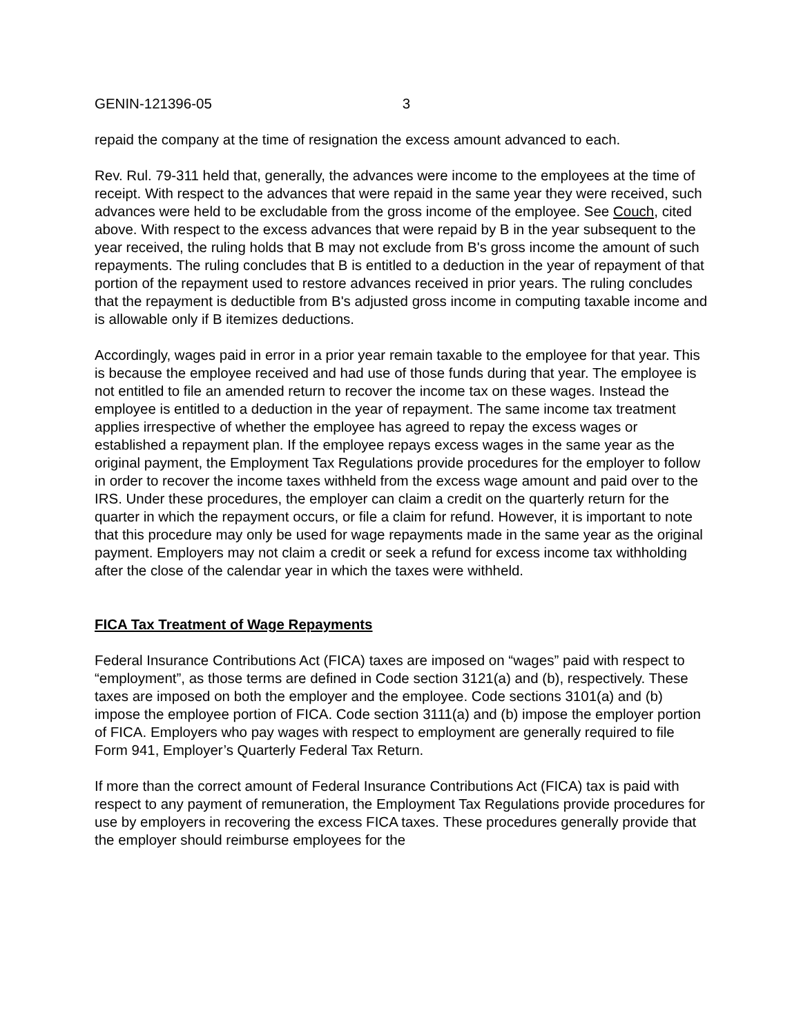GENIN-121396-05 3
repaid the company at the time of resignation the excess amount advanced to each.
Rev. Rul. 79-311 held that, generally, the advances were income to the employees at the time of receipt. With respect to the advances that were repaid in the same year they were received, such advances were held to be excludable from the gross income of the employee. See Couch, cited above. With respect to the excess advances that were repaid by B in the year subsequent to the year received, the ruling holds that B may not exclude from B's gross income the amount of such repayments. The ruling concludes that B is entitled to a deduction in the year of repayment of that portion of the repayment used to restore advances received in prior years. The ruling concludes that the repayment is deductible from B's adjusted gross income in computing taxable income and is allowable only if B itemizes deductions.
Accordingly, wages paid in error in a prior year remain taxable to the employee for that year. This is because the employee received and had use of those funds during that year. The employee is not entitled to file an amended return to recover the income tax on these wages. Instead the employee is entitled to a deduction in the year of repayment. The same income tax treatment applies irrespective of whether the employee has agreed to repay the excess wages or established a repayment plan. If the employee repays excess wages in the same year as the original payment, the Employment Tax Regulations provide procedures for the employer to follow in order to recover the income taxes withheld from the excess wage amount and paid over to the IRS. Under these procedures, the employer can claim a credit on the quarterly return for the quarter in which the repayment occurs, or file a claim for refund. However, it is important to note that this procedure may only be used for wage repayments made in the same year as the original payment. Employers may not claim a credit or seek a refund for excess income tax withholding after the close of the calendar year in which the taxes were withheld.
FICA Tax Treatment of Wage Repayments
Federal Insurance Contributions Act (FICA) taxes are imposed on “wages” paid with respect to “employment”, as those terms are defined in Code section 3121(a) and (b), respectively. These taxes are imposed on both the employer and the employee. Code sections 3101(a) and (b) impose the employee portion of FICA. Code section 3111(a) and (b) impose the employer portion of FICA. Employers who pay wages with respect to employment are generally required to file Form 941, Employer’s Quarterly Federal Tax Return.
If more than the correct amount of Federal Insurance Contributions Act (FICA) tax is paid with respect to any payment of remuneration, the Employment Tax Regulations provide procedures for use by employers in recovering the excess FICA taxes. These procedures generally provide that the employer should reimburse employees for the